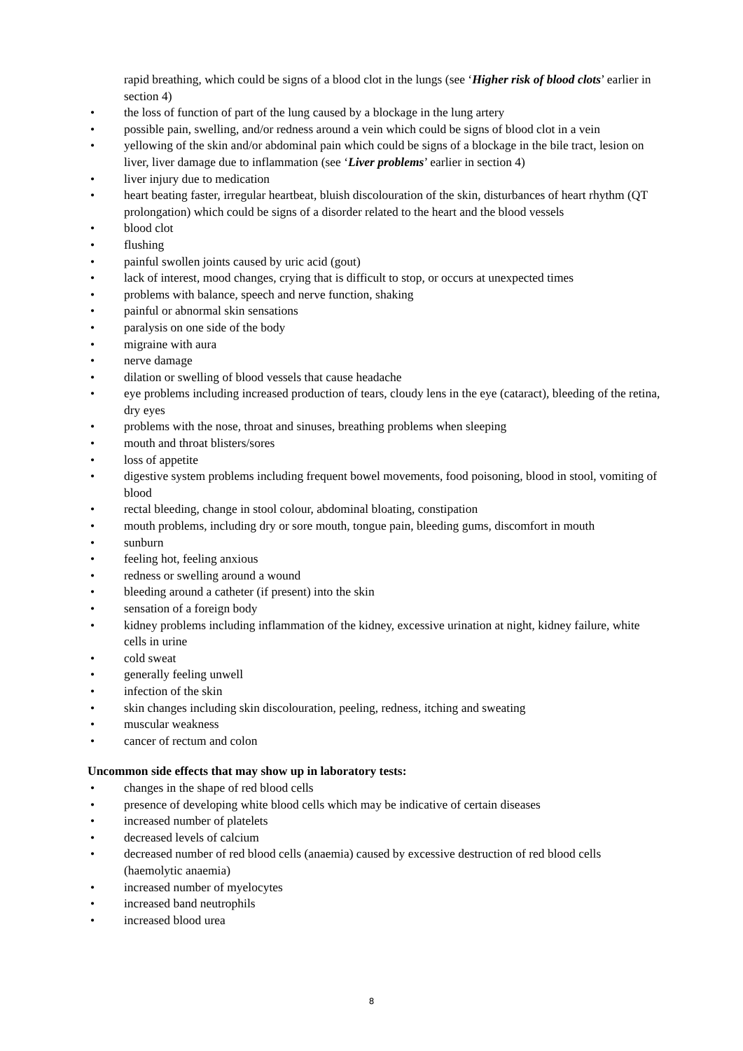rapid breathing, which could be signs of a blood clot in the lungs (see ‘Higher risk of blood clots’ earlier in section 4)
• the loss of function of part of the lung caused by a blockage in the lung artery
• possible pain, swelling, and/or redness around a vein which could be signs of blood clot in a vein
• yellowing of the skin and/or abdominal pain which could be signs of a blockage in the bile tract, lesion on liver, liver damage due to inflammation (see ‘Liver problems’ earlier in section 4)
• liver injury due to medication
• heart beating faster, irregular heartbeat, bluish discolouration of the skin, disturbances of heart rhythm (QT prolongation) which could be signs of a disorder related to the heart and the blood vessels
• blood clot
• flushing
• painful swollen joints caused by uric acid (gout)
• lack of interest, mood changes, crying that is difficult to stop, or occurs at unexpected times
• problems with balance, speech and nerve function, shaking
• painful or abnormal skin sensations
• paralysis on one side of the body
• migraine with aura
• nerve damage
• dilation or swelling of blood vessels that cause headache
• eye problems including increased production of tears, cloudy lens in the eye (cataract), bleeding of the retina, dry eyes
• problems with the nose, throat and sinuses, breathing problems when sleeping
• mouth and throat blisters/sores
• loss of appetite
• digestive system problems including frequent bowel movements, food poisoning, blood in stool, vomiting of blood
• rectal bleeding, change in stool colour, abdominal bloating, constipation
• mouth problems, including dry or sore mouth, tongue pain, bleeding gums, discomfort in mouth
• sunburn
• feeling hot, feeling anxious
• redness or swelling around a wound
• bleeding around a catheter (if present) into the skin
• sensation of a foreign body
• kidney problems including inflammation of the kidney, excessive urination at night, kidney failure, white cells in urine
• cold sweat
• generally feeling unwell
• infection of the skin
• skin changes including skin discolouration, peeling, redness, itching and sweating
• muscular weakness
• cancer of rectum and colon
Uncommon side effects that may show up in laboratory tests:
• changes in the shape of red blood cells
• presence of developing white blood cells which may be indicative of certain diseases
• increased number of platelets
• decreased levels of calcium
• decreased number of red blood cells (anaemia) caused by excessive destruction of red blood cells (haemolytic anaemia)
• increased number of myelocytes
• increased band neutrophils
• increased blood urea
8